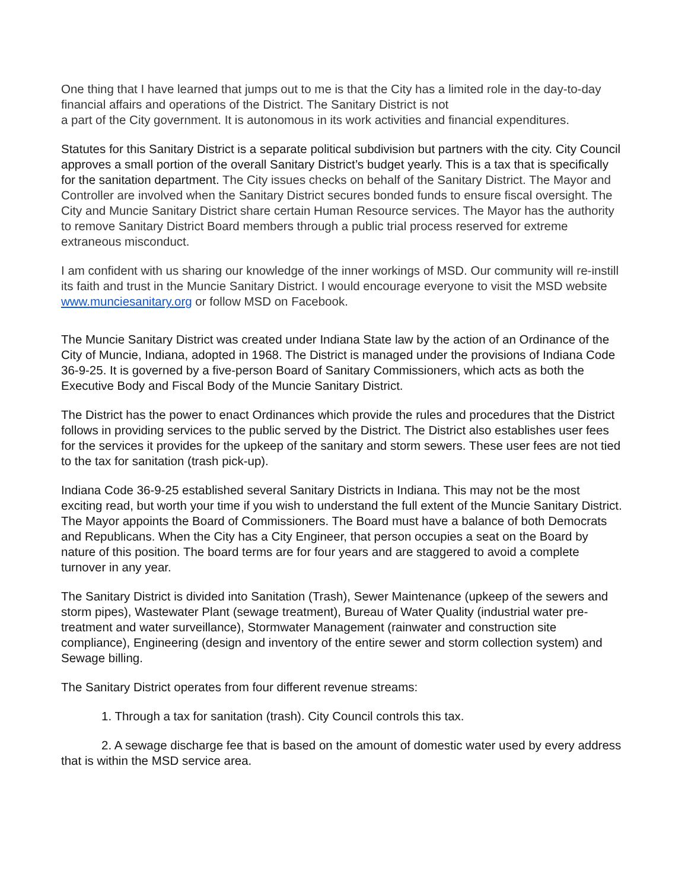One thing that I have learned that jumps out to me is that the City has a limited role in the day-to-day financial affairs and operations of the District. The Sanitary District is not
a part of the City government. It is autonomous in its work activities and financial expenditures.
Statutes for this Sanitary District is a separate political subdivision but partners with the city. City Council approves a small portion of the overall Sanitary District’s budget yearly. This is a tax that is specifically for the sanitation department. The City issues checks on behalf of the Sanitary District. The Mayor and Controller are involved when the Sanitary District secures bonded funds to ensure fiscal oversight. The City and Muncie Sanitary District share certain Human Resource services. The Mayor has the authority to remove Sanitary District Board members through a public trial process reserved for extreme extraneous misconduct.
I am confident with us sharing our knowledge of the inner workings of MSD. Our community will re-instill its faith and trust in the Muncie Sanitary District. I would encourage everyone to visit the MSD website www.munciesanitary.org or follow MSD on Facebook.
The Muncie Sanitary District was created under Indiana State law by the action of an Ordinance of the City of Muncie, Indiana, adopted in 1968. The District is managed under the provisions of Indiana Code 36-9-25. It is governed by a five-person Board of Sanitary Commissioners, which acts as both the Executive Body and Fiscal Body of the Muncie Sanitary District.
The District has the power to enact Ordinances which provide the rules and procedures that the District follows in providing services to the public served by the District. The District also establishes user fees for the services it provides for the upkeep of the sanitary and storm sewers. These user fees are not tied to the tax for sanitation (trash pick-up).
Indiana Code 36-9-25 established several Sanitary Districts in Indiana. This may not be the most exciting read, but worth your time if you wish to understand the full extent of the Muncie Sanitary District. The Mayor appoints the Board of Commissioners. The Board must have a balance of both Democrats and Republicans. When the City has a City Engineer, that person occupies a seat on the Board by nature of this position. The board terms are for four years and are staggered to avoid a complete turnover in any year.
The Sanitary District is divided into Sanitation (Trash), Sewer Maintenance (upkeep of the sewers and storm pipes), Wastewater Plant (sewage treatment), Bureau of Water Quality (industrial water pre-treatment and water surveillance), Stormwater Management (rainwater and construction site compliance), Engineering (design and inventory of the entire sewer and storm collection system) and Sewage billing.
The Sanitary District operates from four different revenue streams:
1. Through a tax for sanitation (trash). City Council controls this tax.
2. A sewage discharge fee that is based on the amount of domestic water used by every address that is within the MSD service area.